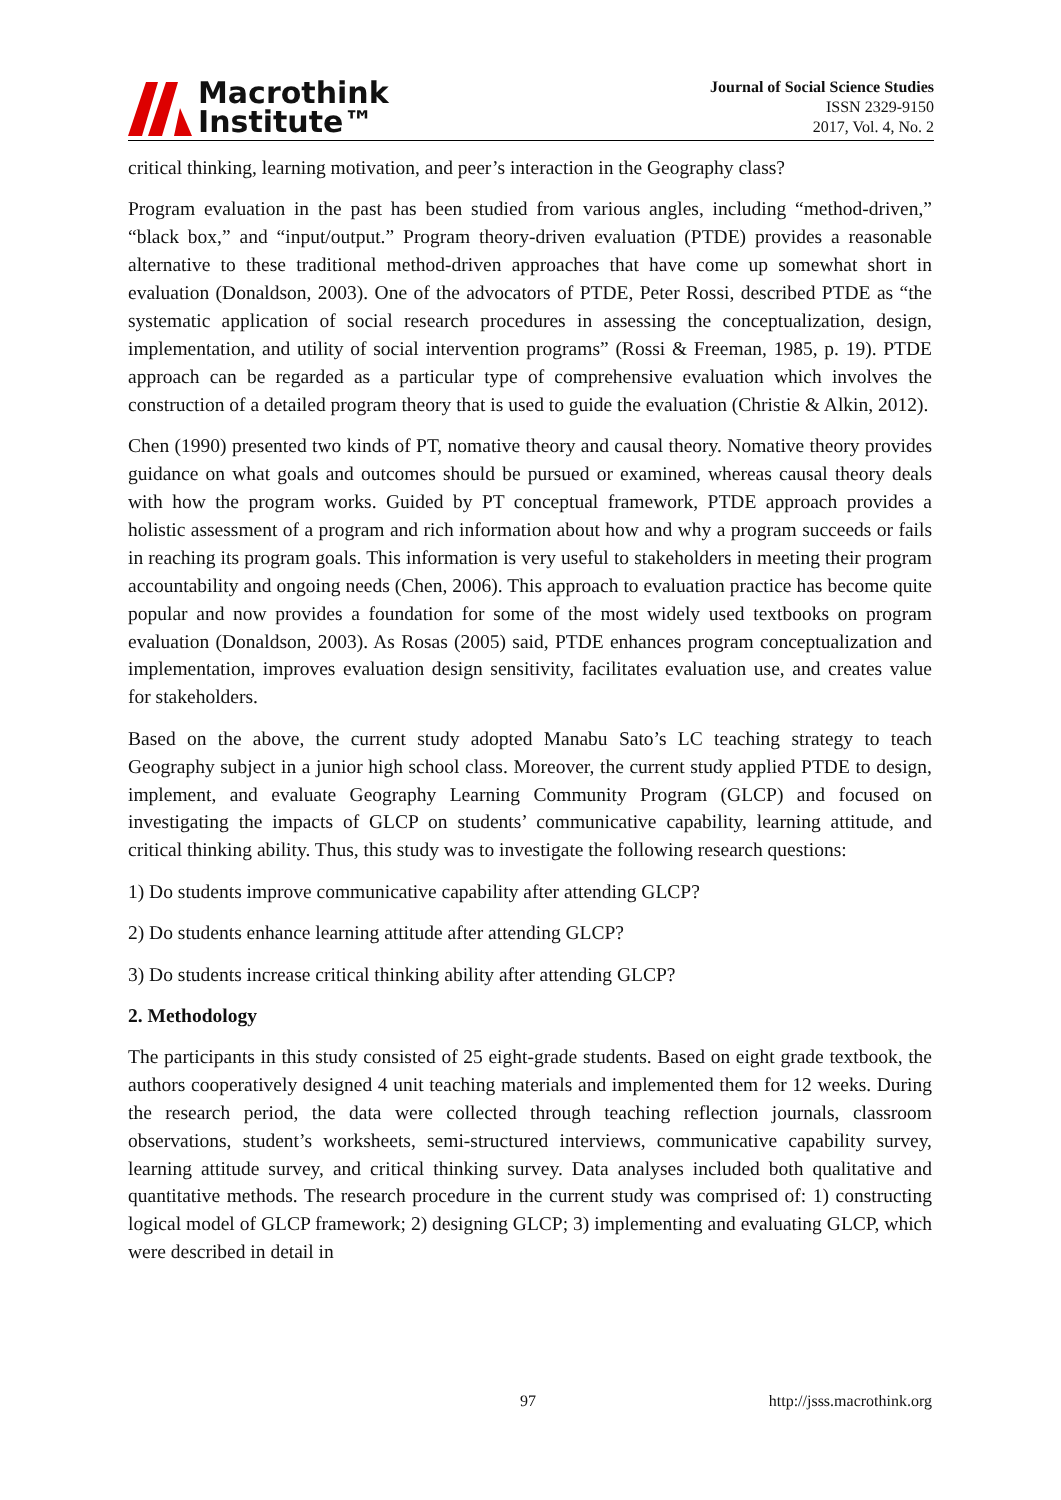Macrothink
Institute™
Journal of Social Science Studies
ISSN 2329-9150
2017, Vol. 4, No. 2
critical thinking, learning motivation, and peer’s interaction in the Geography class?
Program evaluation in the past has been studied from various angles, including “method-driven,” “black box,” and “input/output.” Program theory-driven evaluation (PTDE) provides a reasonable alternative to these traditional method-driven approaches that have come up somewhat short in evaluation (Donaldson, 2003). One of the advocators of PTDE, Peter Rossi, described PTDE as “the systematic application of social research procedures in assessing the conceptualization, design, implementation, and utility of social intervention programs” (Rossi & Freeman, 1985, p. 19). PTDE approach can be regarded as a particular type of comprehensive evaluation which involves the construction of a detailed program theory that is used to guide the evaluation (Christie & Alkin, 2012).
Chen (1990) presented two kinds of PT, nomative theory and causal theory. Nomative theory provides guidance on what goals and outcomes should be pursued or examined, whereas causal theory deals with how the program works. Guided by PT conceptual framework, PTDE approach provides a holistic assessment of a program and rich information about how and why a program succeeds or fails in reaching its program goals. This information is very useful to stakeholders in meeting their program accountability and ongoing needs (Chen, 2006). This approach to evaluation practice has become quite popular and now provides a foundation for some of the most widely used textbooks on program evaluation (Donaldson, 2003). As Rosas (2005) said, PTDE enhances program conceptualization and implementation, improves evaluation design sensitivity, facilitates evaluation use, and creates value for stakeholders.
Based on the above, the current study adopted Manabu Sato’s LC teaching strategy to teach Geography subject in a junior high school class. Moreover, the current study applied PTDE to design, implement, and evaluate Geography Learning Community Program (GLCP) and focused on investigating the impacts of GLCP on students’ communicative capability, learning attitude, and critical thinking ability. Thus, this study was to investigate the following research questions:
1) Do students improve communicative capability after attending GLCP?
2) Do students enhance learning attitude after attending GLCP?
3) Do students increase critical thinking ability after attending GLCP?
2. Methodology
The participants in this study consisted of 25 eight-grade students. Based on eight grade textbook, the authors cooperatively designed 4 unit teaching materials and implemented them for 12 weeks. During the research period, the data were collected through teaching reflection journals, classroom observations, student’s worksheets, semi-structured interviews, communicative capability survey, learning attitude survey, and critical thinking survey. Data analyses included both qualitative and quantitative methods. The research procedure in the current study was comprised of: 1) constructing logical model of GLCP framework; 2) designing GLCP; 3) implementing and evaluating GLCP, which were described in detail in
97 http://jsss.macrothink.org